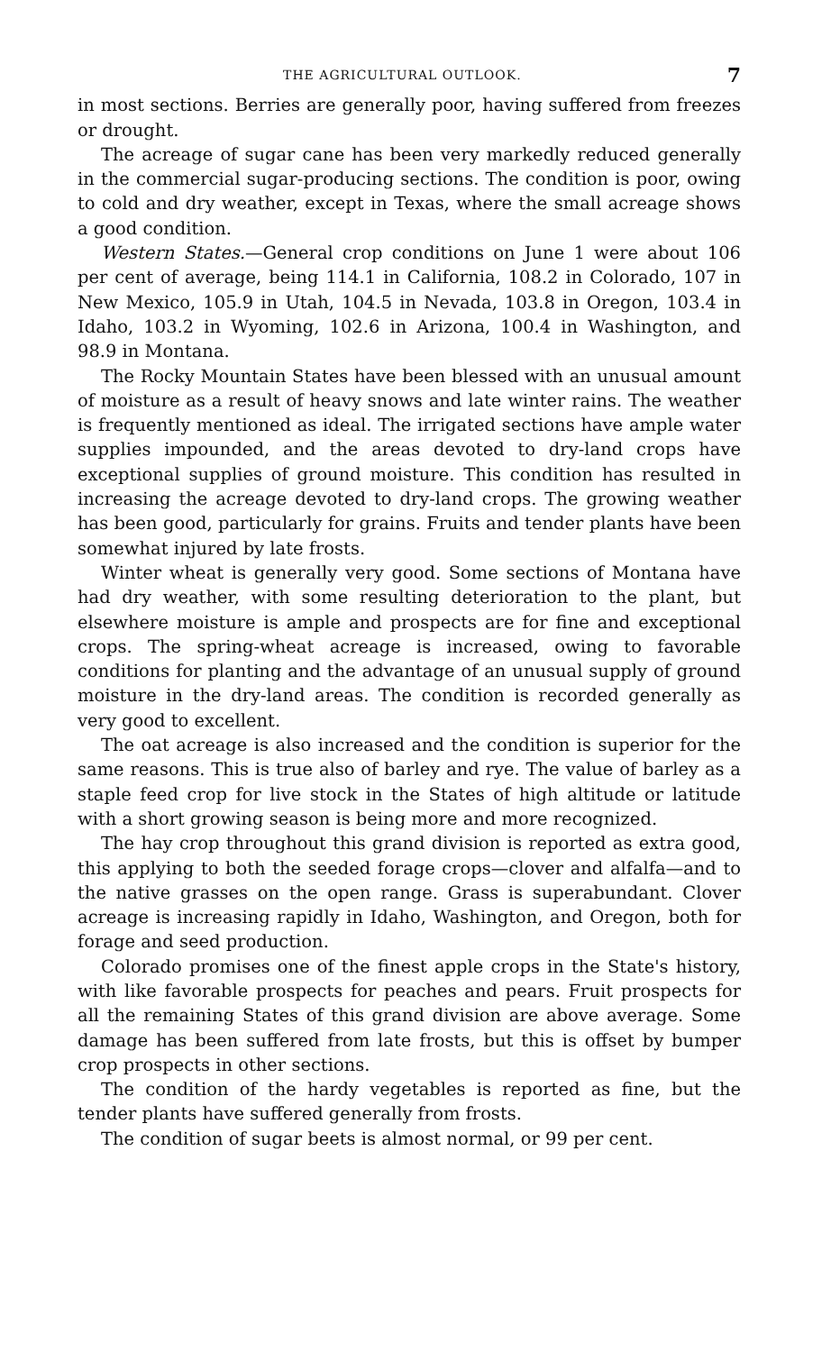THE AGRICULTURAL OUTLOOK. 7
in most sections. Berries are generally poor, having suffered from freezes or drought.
The acreage of sugar cane has been very markedly reduced generally in the commercial sugar-producing sections. The condition is poor, owing to cold and dry weather, except in Texas, where the small acreage shows a good condition.
Western States.—General crop conditions on June 1 were about 106 per cent of average, being 114.1 in California, 108.2 in Colorado, 107 in New Mexico, 105.9 in Utah, 104.5 in Nevada, 103.8 in Oregon, 103.4 in Idaho, 103.2 in Wyoming, 102.6 in Arizona, 100.4 in Washington, and 98.9 in Montana.
The Rocky Mountain States have been blessed with an unusual amount of moisture as a result of heavy snows and late winter rains. The weather is frequently mentioned as ideal. The irrigated sections have ample water supplies impounded, and the areas devoted to dry-land crops have exceptional supplies of ground moisture. This condition has resulted in increasing the acreage devoted to dry-land crops. The growing weather has been good, particularly for grains. Fruits and tender plants have been somewhat injured by late frosts.
Winter wheat is generally very good. Some sections of Montana have had dry weather, with some resulting deterioration to the plant, but elsewhere moisture is ample and prospects are for fine and exceptional crops. The spring-wheat acreage is increased, owing to favorable conditions for planting and the advantage of an unusual supply of ground moisture in the dry-land areas. The condition is recorded generally as very good to excellent.
The oat acreage is also increased and the condition is superior for the same reasons. This is true also of barley and rye. The value of barley as a staple feed crop for live stock in the States of high altitude or latitude with a short growing season is being more and more recognized.
The hay crop throughout this grand division is reported as extra good, this applying to both the seeded forage crops—clover and alfalfa—and to the native grasses on the open range. Grass is superabundant. Clover acreage is increasing rapidly in Idaho, Washington, and Oregon, both for forage and seed production.
Colorado promises one of the finest apple crops in the State's history, with like favorable prospects for peaches and pears. Fruit prospects for all the remaining States of this grand division are above average. Some damage has been suffered from late frosts, but this is offset by bumper crop prospects in other sections.
The condition of the hardy vegetables is reported as fine, but the tender plants have suffered generally from frosts.
The condition of sugar beets is almost normal, or 99 per cent.